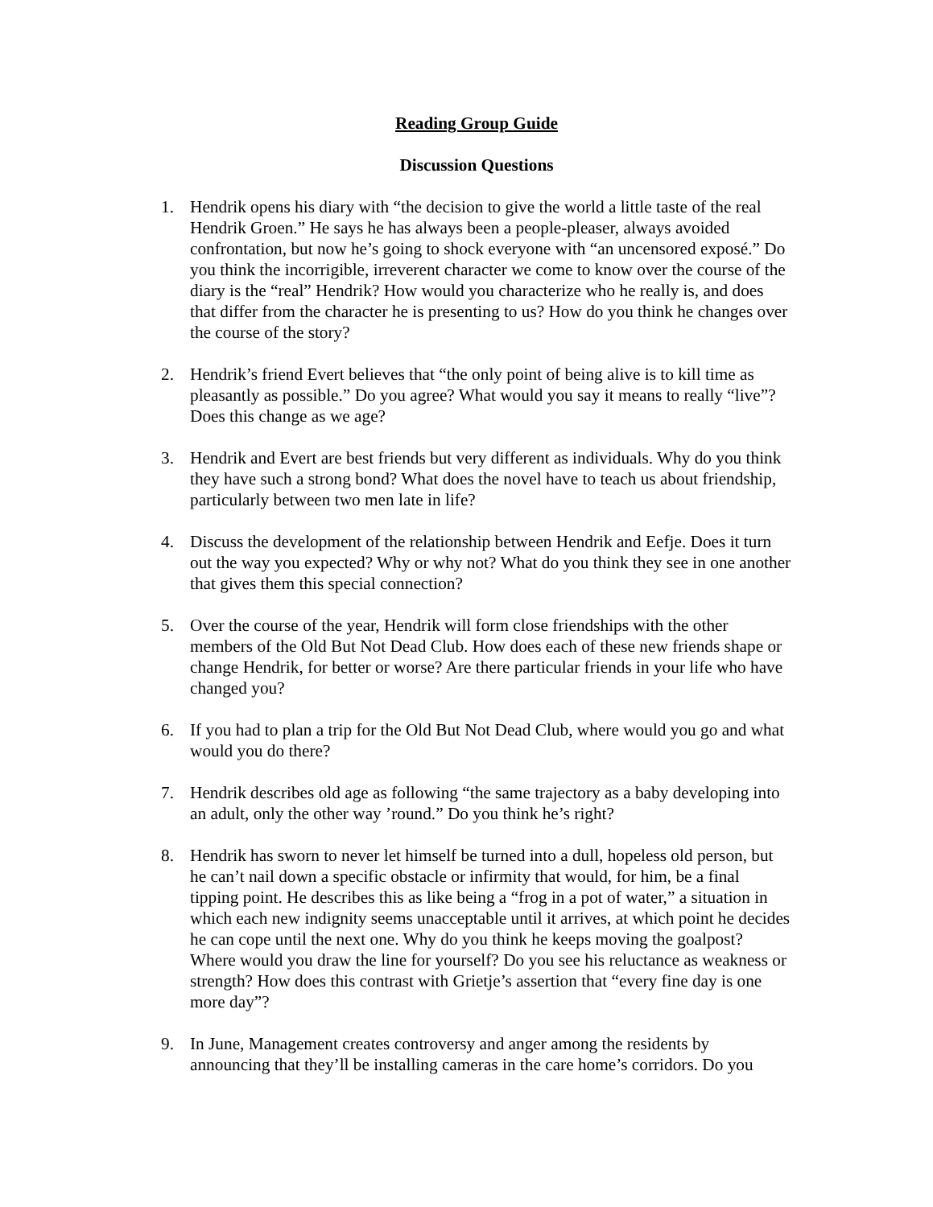Reading Group Guide
Discussion Questions
1. Hendrik opens his diary with “the decision to give the world a little taste of the real Hendrik Groen.” He says he has always been a people-pleaser, always avoided confrontation, but now he’s going to shock everyone with “an uncensored exposé.” Do you think the incorrigible, irreverent character we come to know over the course of the diary is the “real” Hendrik? How would you characterize who he really is, and does that differ from the character he is presenting to us? How do you think he changes over the course of the story?
2. Hendrik’s friend Evert believes that “the only point of being alive is to kill time as pleasantly as possible.” Do you agree? What would you say it means to really “live”? Does this change as we age?
3. Hendrik and Evert are best friends but very different as individuals. Why do you think they have such a strong bond? What does the novel have to teach us about friendship, particularly between two men late in life?
4. Discuss the development of the relationship between Hendrik and Eefje. Does it turn out the way you expected? Why or why not? What do you think they see in one another that gives them this special connection?
5. Over the course of the year, Hendrik will form close friendships with the other members of the Old But Not Dead Club. How does each of these new friends shape or change Hendrik, for better or worse? Are there particular friends in your life who have changed you?
6. If you had to plan a trip for the Old But Not Dead Club, where would you go and what would you do there?
7. Hendrik describes old age as following “the same trajectory as a baby developing into an adult, only the other way ’round.” Do you think he’s right?
8. Hendrik has sworn to never let himself be turned into a dull, hopeless old person, but he can’t nail down a specific obstacle or infirmity that would, for him, be a final tipping point. He describes this as like being a “frog in a pot of water,” a situation in which each new indignity seems unacceptable until it arrives, at which point he decides he can cope until the next one. Why do you think he keeps moving the goalpost? Where would you draw the line for yourself? Do you see his reluctance as weakness or strength? How does this contrast with Grietje’s assertion that “every fine day is one more day”?
9. In June, Management creates controversy and anger among the residents by announcing that they’ll be installing cameras in the care home’s corridors. Do you